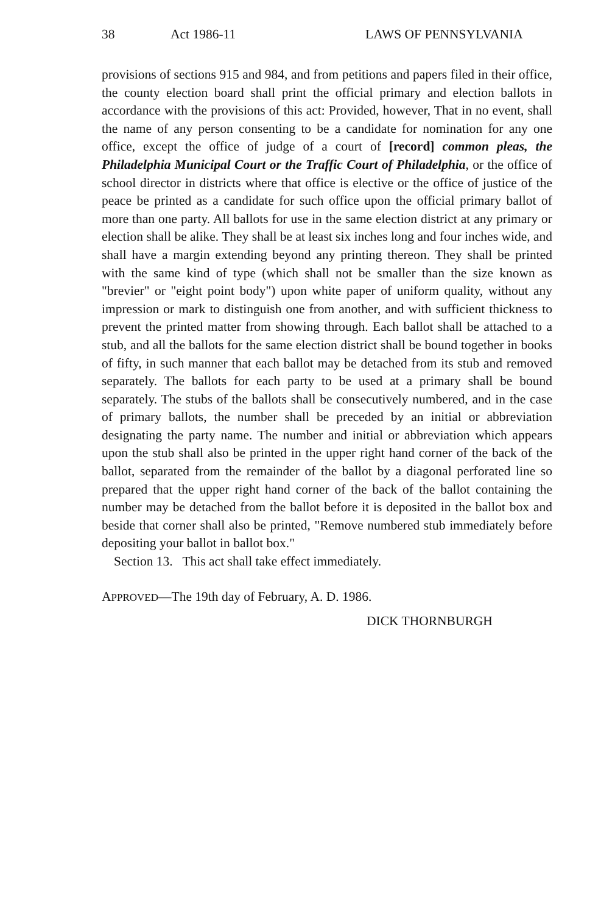38 Act 1986-11 LAWS OF PENNSYLVANIA
provisions of sections 915 and 984, and from petitions and papers filed in their office, the county election board shall print the official primary and election ballots in accordance with the provisions of this act: Provided, however, That in no event, shall the name of any person consenting to be a candidate for nomination for any one office, except the office of judge of a court of [record] common pleas, the Philadelphia Municipal Court or the Traffic Court of Philadelphia, or the office of school director in districts where that office is elective or the office of justice of the peace be printed as a candidate for such office upon the official primary ballot of more than one party. All ballots for use in the same election district at any primary or election shall be alike. They shall be at least six inches long and four inches wide, and shall have a margin extending beyond any printing thereon. They shall be printed with the same kind of type (which shall not be smaller than the size known as "brevier" or "eight point body") upon white paper of uniform quality, without any impression or mark to distinguish one from another, and with sufficient thickness to prevent the printed matter from showing through. Each ballot shall be attached to a stub, and all the ballots for the same election district shall be bound together in books of fifty, in such manner that each ballot may be detached from its stub and removed separately. The ballots for each party to be used at a primary shall be bound separately. The stubs of the ballots shall be consecutively numbered, and in the case of primary ballots, the number shall be preceded by an initial or abbreviation designating the party name. The number and initial or abbreviation which appears upon the stub shall also be printed in the upper right hand corner of the back of the ballot, separated from the remainder of the ballot by a diagonal perforated line so prepared that the upper right hand corner of the back of the ballot containing the number may be detached from the ballot before it is deposited in the ballot box and beside that corner shall also be printed, "Remove numbered stub immediately before depositing your ballot in ballot box."
Section 13. This act shall take effect immediately.
APPROVED—The 19th day of February, A. D. 1986.
DICK THORNBURGH